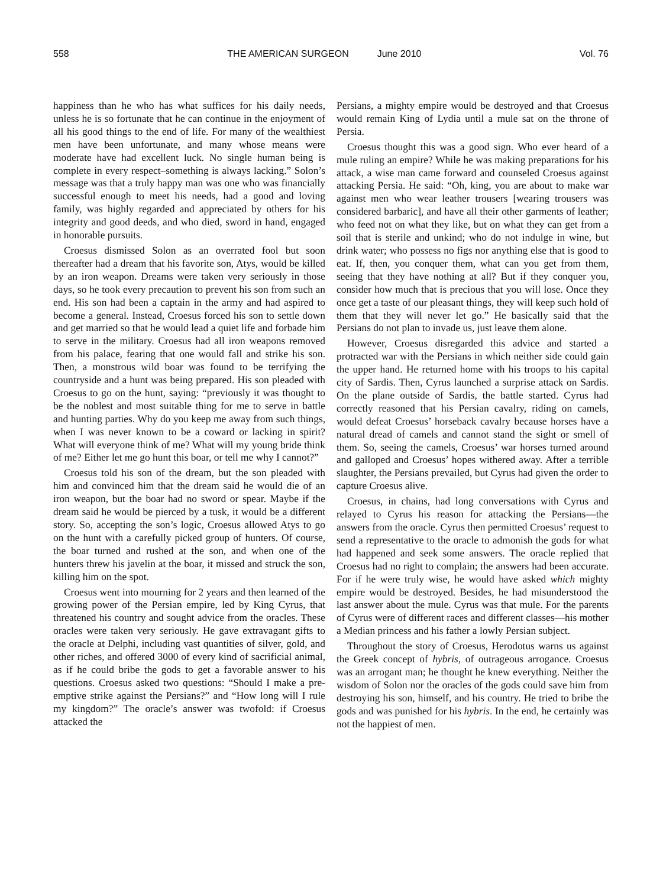558 THE AMERICAN SURGEON June 2010 Vol. 76
happiness than he who has what suffices for his daily needs, unless he is so fortunate that he can continue in the enjoyment of all his good things to the end of life. For many of the wealthiest men have been unfortunate, and many whose means were moderate have had excellent luck. No single human being is complete in every respect–something is always lacking.” Solon’s message was that a truly happy man was one who was financially successful enough to meet his needs, had a good and loving family, was highly regarded and appreciated by others for his integrity and good deeds, and who died, sword in hand, engaged in honorable pursuits.
Croesus dismissed Solon as an overrated fool but soon thereafter had a dream that his favorite son, Atys, would be killed by an iron weapon. Dreams were taken very seriously in those days, so he took every precaution to prevent his son from such an end. His son had been a captain in the army and had aspired to become a general. Instead, Croesus forced his son to settle down and get married so that he would lead a quiet life and forbade him to serve in the military. Croesus had all iron weapons removed from his palace, fearing that one would fall and strike his son. Then, a monstrous wild boar was found to be terrifying the countryside and a hunt was being prepared. His son pleaded with Croesus to go on the hunt, saying: “previously it was thought to be the noblest and most suitable thing for me to serve in battle and hunting parties. Why do you keep me away from such things, when I was never known to be a coward or lacking in spirit? What will everyone think of me? What will my young bride think of me? Either let me go hunt this boar, or tell me why I cannot?”
Croesus told his son of the dream, but the son pleaded with him and convinced him that the dream said he would die of an iron weapon, but the boar had no sword or spear. Maybe if the dream said he would be pierced by a tusk, it would be a different story. So, accepting the son’s logic, Croesus allowed Atys to go on the hunt with a carefully picked group of hunters. Of course, the boar turned and rushed at the son, and when one of the hunters threw his javelin at the boar, it missed and struck the son, killing him on the spot.
Croesus went into mourning for 2 years and then learned of the growing power of the Persian empire, led by King Cyrus, that threatened his country and sought advice from the oracles. These oracles were taken very seriously. He gave extravagant gifts to the oracle at Delphi, including vast quantities of silver, gold, and other riches, and offered 3000 of every kind of sacrificial animal, as if he could bribe the gods to get a favorable answer to his questions. Croesus asked two questions: “Should I make a pre-emptive strike against the Persians?” and “How long will I rule my kingdom?” The oracle’s answer was twofold: if Croesus attacked the
Persians, a mighty empire would be destroyed and that Croesus would remain King of Lydia until a mule sat on the throne of Persia.
Croesus thought this was a good sign. Who ever heard of a mule ruling an empire? While he was making preparations for his attack, a wise man came forward and counseled Croesus against attacking Persia. He said: “Oh, king, you are about to make war against men who wear leather trousers [wearing trousers was considered barbaric], and have all their other garments of leather; who feed not on what they like, but on what they can get from a soil that is sterile and unkind; who do not indulge in wine, but drink water; who possess no figs nor anything else that is good to eat. If, then, you conquer them, what can you get from them, seeing that they have nothing at all? But if they conquer you, consider how much that is precious that you will lose. Once they once get a taste of our pleasant things, they will keep such hold of them that they will never let go.” He basically said that the Persians do not plan to invade us, just leave them alone.
However, Croesus disregarded this advice and started a protracted war with the Persians in which neither side could gain the upper hand. He returned home with his troops to his capital city of Sardis. Then, Cyrus launched a surprise attack on Sardis. On the plane outside of Sardis, the battle started. Cyrus had correctly reasoned that his Persian cavalry, riding on camels, would defeat Croesus’ horseback cavalry because horses have a natural dread of camels and cannot stand the sight or smell of them. So, seeing the camels, Croesus’ war horses turned around and galloped and Croesus’ hopes withered away. After a terrible slaughter, the Persians prevailed, but Cyrus had given the order to capture Croesus alive.
Croesus, in chains, had long conversations with Cyrus and relayed to Cyrus his reason for attacking the Persians—the answers from the oracle. Cyrus then permitted Croesus’ request to send a representative to the oracle to admonish the gods for what had happened and seek some answers. The oracle replied that Croesus had no right to complain; the answers had been accurate. For if he were truly wise, he would have asked which mighty empire would be destroyed. Besides, he had misunderstood the last answer about the mule. Cyrus was that mule. For the parents of Cyrus were of different races and different classes—his mother a Median princess and his father a lowly Persian subject.
Throughout the story of Croesus, Herodotus warns us against the Greek concept of hybris, of outrageous arrogance. Croesus was an arrogant man; he thought he knew everything. Neither the wisdom of Solon nor the oracles of the gods could save him from destroying his son, himself, and his country. He tried to bribe the gods and was punished for his hybris. In the end, he certainly was not the happiest of men.